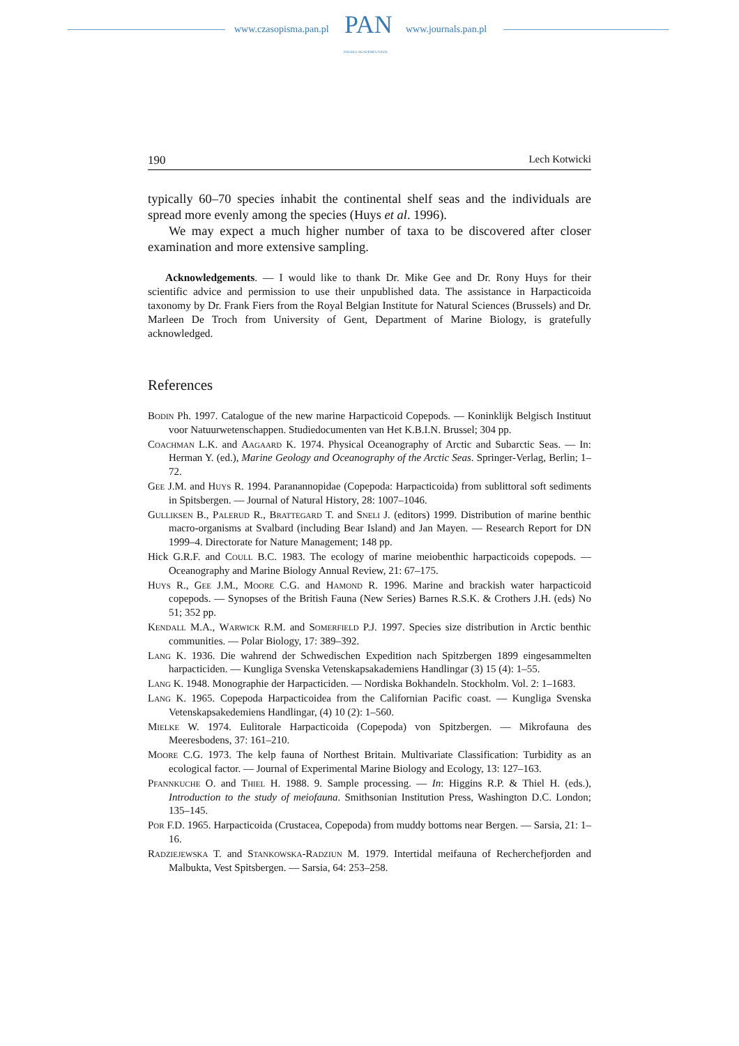www.czasopisma.pan.pl PAN
POLSKA AKADEMIA NAUK
www.journals.pan.pl
190 Lech Kotwicki
typically 60–70 species inhabit the continental shelf seas and the individuals are spread more evenly among the species (Huys et al. 1996).
We may expect a much higher number of taxa to be discovered after closer examination and more extensive sampling.
Acknowledgements. — I would like to thank Dr. Mike Gee and Dr. Rony Huys for their scientific advice and permission to use their unpublished data. The assistance in Harpacticoida taxonomy by Dr. Frank Fiers from the Royal Belgian Institute for Natural Sciences (Brussels) and Dr. Marleen De Troch from University of Gent, Department of Marine Biology, is gratefully acknowledged.
References
Bodin Ph. 1997. Catalogue of the new marine Harpacticoid Copepods. — Koninklijk Belgisch Instituut voor Natuurwetenschappen. Studiedocumenten van Het K.B.I.N. Brussel; 304 pp.
Coachman L.K. and Aagaard K. 1974. Physical Oceanography of Arctic and Subarctic Seas. — In: Herman Y. (ed.), Marine Geology and Oceanography of the Arctic Seas. Springer-Verlag, Berlin; 1–72.
Gee J.M. and Huys R. 1994. Paranannopidae (Copepoda: Harpacticoida) from sublittoral soft sediments in Spitsbergen. — Journal of Natural History, 28: 1007–1046.
Gulliksen B., Palerud R., Brattegard T. and Sneli J. (editors) 1999. Distribution of marine benthic macro-organisms at Svalbard (including Bear Island) and Jan Mayen. — Research Report for DN 1999–4. Directorate for Nature Management; 148 pp.
Hick G.R.F. and Coull B.C. 1983. The ecology of marine meiobenthic harpacticoids copepods. — Oceanography and Marine Biology Annual Review, 21: 67–175.
Huys R., Gee J.M., Moore C.G. and Hamond R. 1996. Marine and brackish water harpacticoid copepods. — Synopses of the British Fauna (New Series) Barnes R.S.K. & Crothers J.H. (eds) No 51; 352 pp.
Kendall M.A., Warwick R.M. and Somerfield P.J. 1997. Species size distribution in Arctic benthic communities. — Polar Biology, 17: 389–392.
Lang K. 1936. Die wahrend der Schwedischen Expedition nach Spitzbergen 1899 eingesammelten harpacticiden. — Kungliga Svenska Vetenskapsakademiens Handlingar (3) 15 (4): 1–55.
Lang K. 1948. Monographie der Harpacticiden. — Nordiska Bokhandeln. Stockholm. Vol. 2: 1–1683.
Lang K. 1965. Copepoda Harpacticoidea from the Californian Pacific coast. — Kungliga Svenska Vetenskapsakedemiens Handlingar, (4) 10 (2): 1–560.
Mielke W. 1974. Eulitorale Harpacticoida (Copepoda) von Spitzbergen. — Mikrofauna des Meeresbodens, 37: 161–210.
Moore C.G. 1973. The kelp fauna of Northest Britain. Multivariate Classification: Turbidity as an ecological factor. — Journal of Experimental Marine Biology and Ecology, 13: 127–163.
Pfannkuche O. and Thiel H. 1988. 9. Sample processing. — In: Higgins R.P. & Thiel H. (eds.), Introduction to the study of meiofauna. Smithsonian Institution Press, Washington D.C. London; 135–145.
Por F.D. 1965. Harpacticoida (Crustacea, Copepoda) from muddy bottoms near Bergen. — Sarsia, 21: 1–16.
Radziejewska T. and Stankowska-Radziun M. 1979. Intertidal meifauna of Recherchefjorden and Malbukta, Vest Spitsbergen. — Sarsia, 64: 253–258.